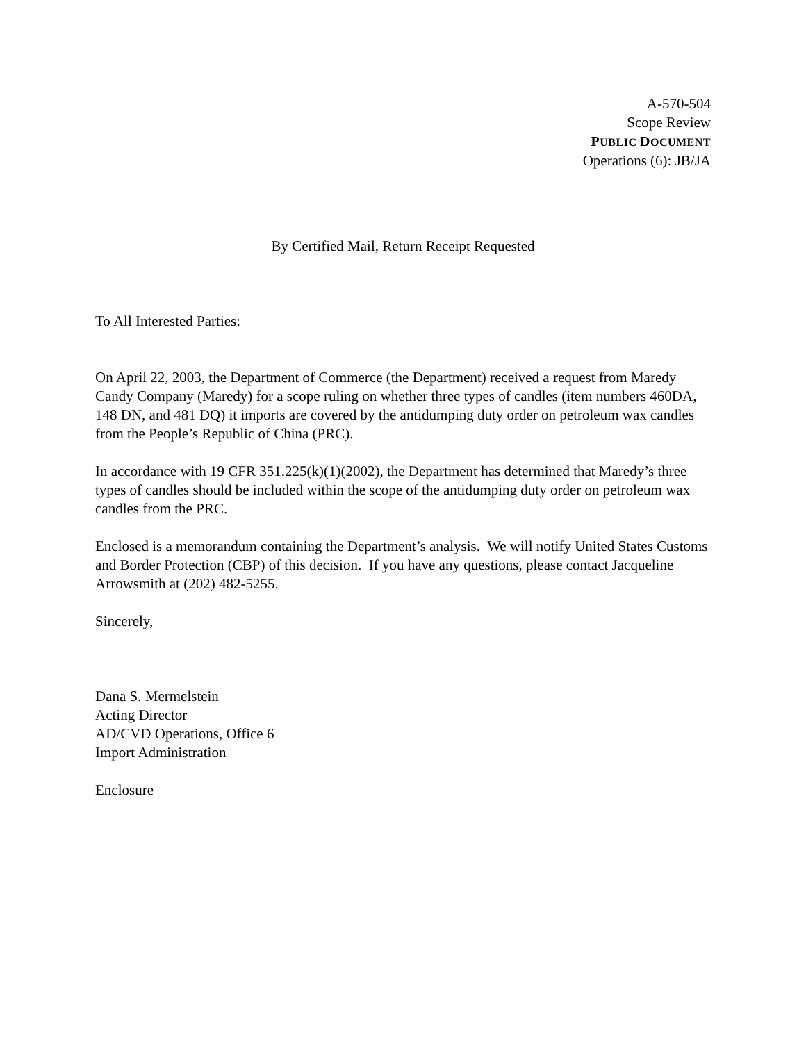A-570-504
Scope Review
PUBLIC DOCUMENT
Operations (6): JB/JA
By Certified Mail, Return Receipt Requested
To All Interested Parties:
On April 22, 2003, the Department of Commerce (the Department) received a request from Maredy Candy Company (Maredy) for a scope ruling on whether three types of candles (item numbers 460DA, 148 DN, and 481 DQ) it imports are covered by the antidumping duty order on petroleum wax candles from the People’s Republic of China (PRC).
In accordance with 19 CFR 351.225(k)(1)(2002), the Department has determined that Maredy’s three types of candles should be included within the scope of the antidumping duty order on petroleum wax candles from the PRC.
Enclosed is a memorandum containing the Department’s analysis. We will notify United States Customs and Border Protection (CBP) of this decision. If you have any questions, please contact Jacqueline Arrowsmith at (202) 482-5255.
Sincerely,
Dana S. Mermelstein
Acting Director
AD/CVD Operations, Office 6
Import Administration
Enclosure